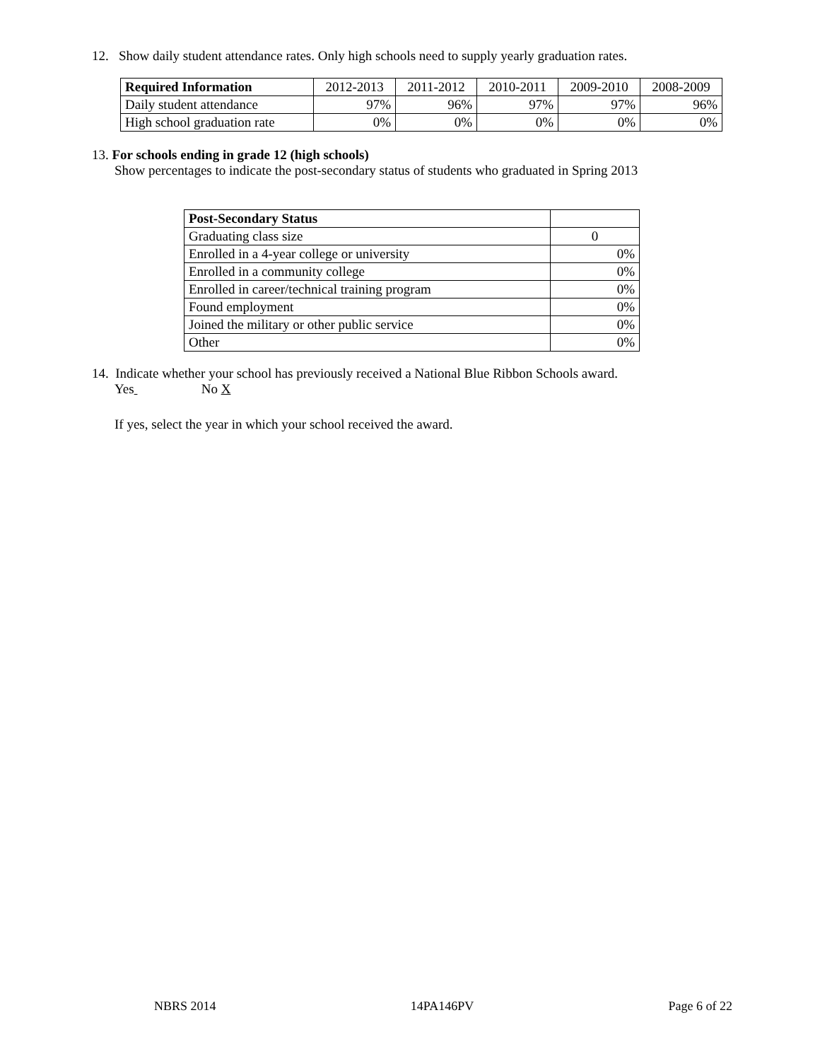12. Show daily student attendance rates. Only high schools need to supply yearly graduation rates.
| Required Information | 2012-2013 | 2011-2012 | 2010-2011 | 2009-2010 | 2008-2009 |
| --- | --- | --- | --- | --- | --- |
| Daily student attendance | 97% | 96% | 97% | 97% | 96% |
| High school graduation rate | 0% | 0% | 0% | 0% | 0% |
13. For schools ending in grade 12 (high schools)
Show percentages to indicate the post-secondary status of students who graduated in Spring 2013
| Post-Secondary Status | |
| Graduating class size | 0 |
| Enrolled in a 4-year college or university | 0% |
| Enrolled in a community college | 0% |
| Enrolled in career/technical training program | 0% |
| Found employment | 0% |
| Joined the military or other public service | 0% |
| Other | 0% |
14. Indicate whether your school has previously received a National Blue Ribbon Schools award.
Yes No X
If yes, select the year in which your school received the award.
NBRS 2014 14PA146PV Page 6 of 22